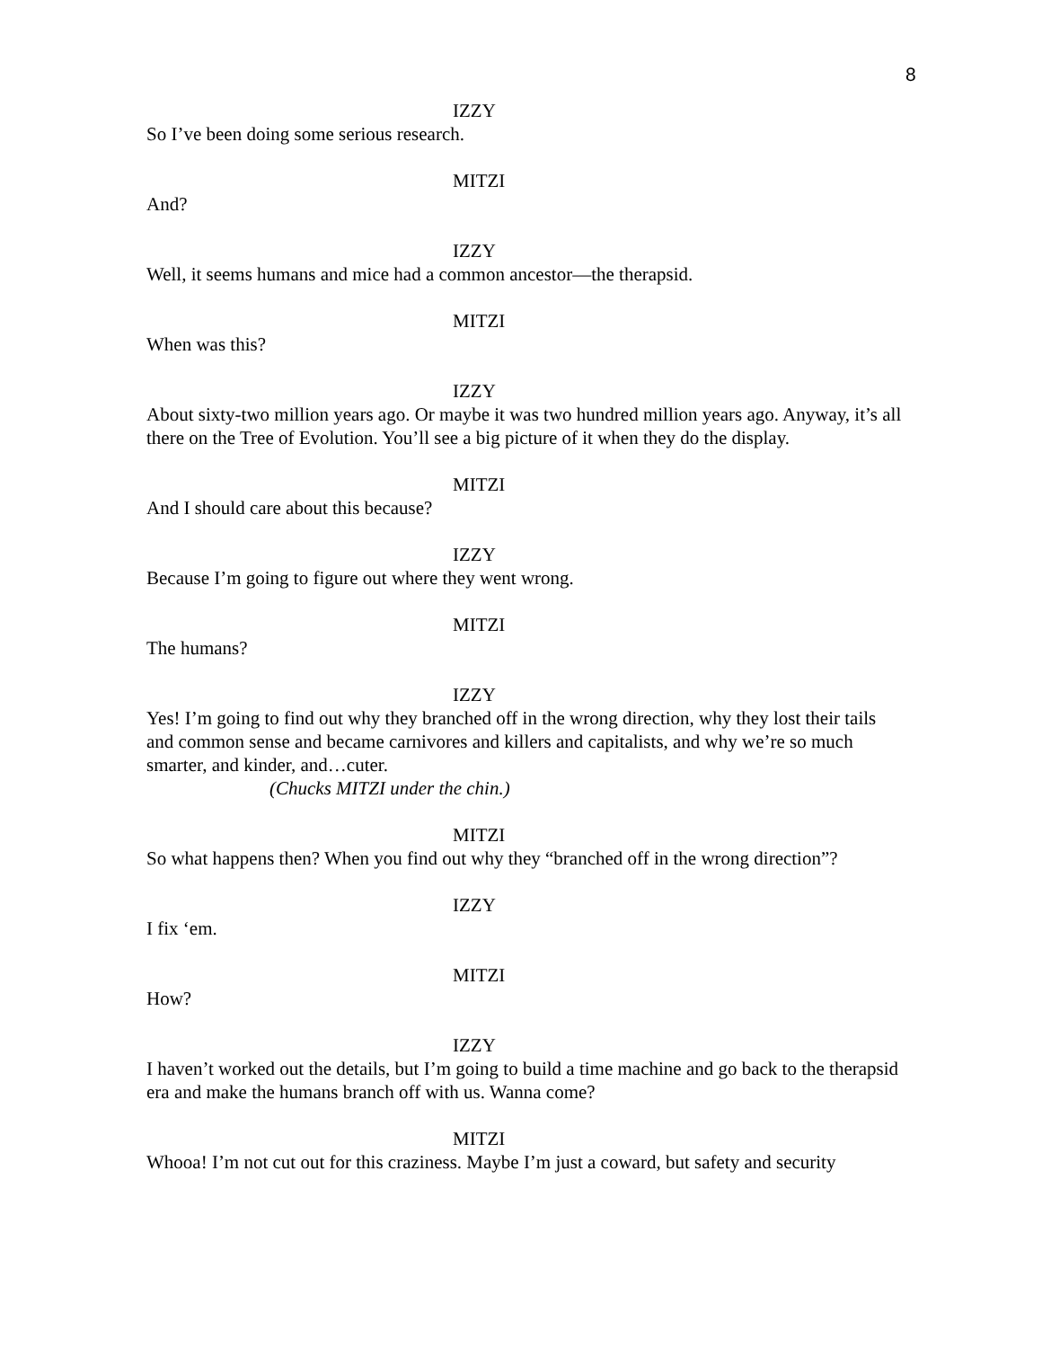8
IZZY
So I’ve been doing some serious research.
MITZI
And?
IZZY
Well, it seems humans and mice had a common ancestor—the therapsid.
MITZI
When was this?
IZZY
About sixty-two million years ago. Or maybe it was two hundred million years ago. Anyway, it’s all there on the Tree of Evolution. You’ll see a big picture of it when they do the display.
MITZI
And I should care about this because?
IZZY
Because I’m going to figure out where they went wrong.
MITZI
The humans?
IZZY
Yes! I’m going to find out why they branched off in the wrong direction, why they lost their tails and common sense and became carnivores and killers and capitalists, and why we’re so much smarter, and kinder, and…cuter.
(Chucks MITZI under the chin.)
MITZI
So what happens then? When you find out why they “branched off in the wrong direction”?
IZZY
I fix ‘em.
MITZI
How?
IZZY
I haven’t worked out the details, but I’m going to build a time machine and go back to the therapsid era and make the humans branch off with us. Wanna come?
MITZI
Whooa! I’m not cut out for this craziness. Maybe I’m just a coward, but safety and security